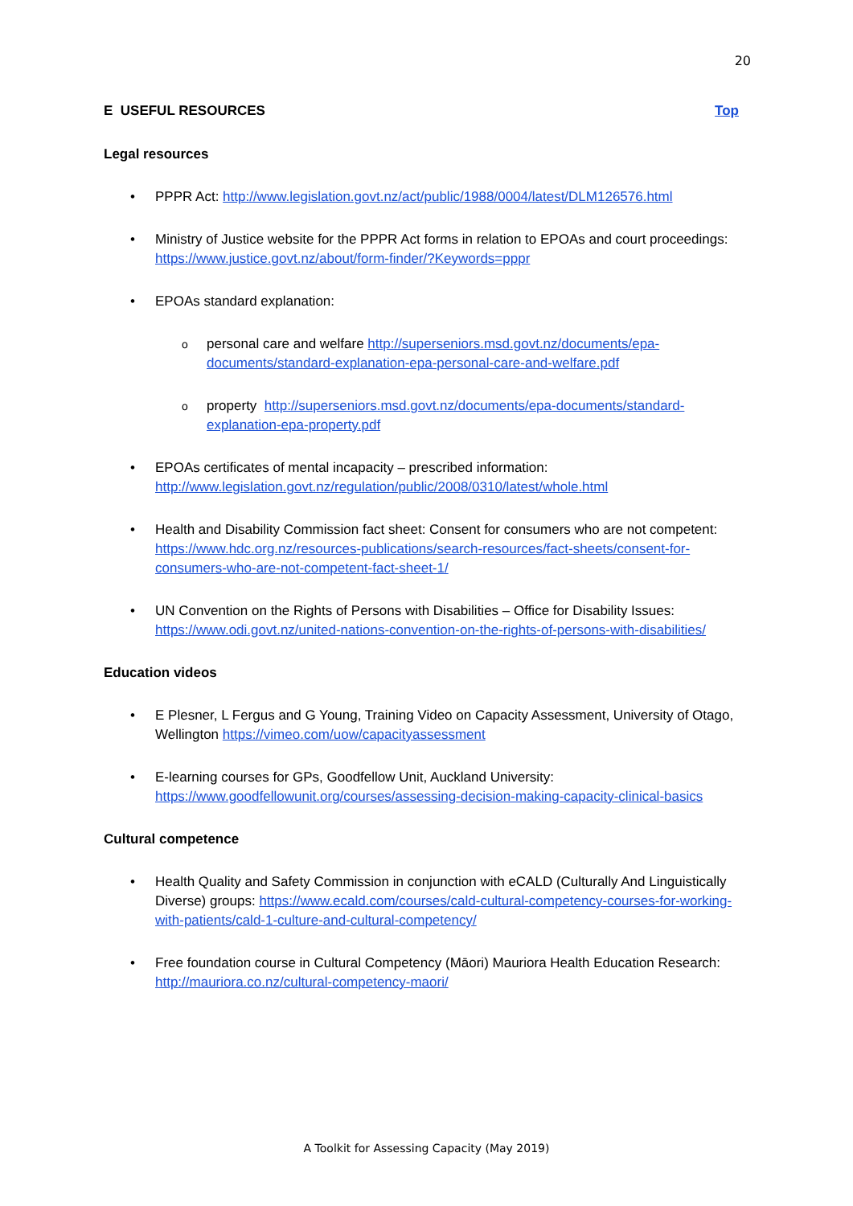20
E USEFUL RESOURCES Top
Legal resources
• PPPR Act: http://www.legislation.govt.nz/act/public/1988/0004/latest/DLM126576.html
• Ministry of Justice website for the PPPR Act forms in relation to EPOAs and court proceedings: https://www.justice.govt.nz/about/form-finder/?Keywords=pppr
• EPOAs standard explanation:
o
personal care and welfare http://superseniors.msd.govt.nz/documents/epa-documents/standard-explanation-epa-personal-care-and-welfare.pdf
o
property http://superseniors.msd.govt.nz/documents/epa-documents/standard-explanation-epa-property.pdf
• EPOAs certificates of mental incapacity – prescribed information: http://www.legislation.govt.nz/regulation/public/2008/0310/latest/whole.html
• Health and Disability Commission fact sheet: Consent for consumers who are not competent: https://www.hdc.org.nz/resources-publications/search-resources/fact-sheets/consent-for-consumers-who-are-not-competent-fact-sheet-1/
• UN Convention on the Rights of Persons with Disabilities – Office for Disability Issues: https://www.odi.govt.nz/united-nations-convention-on-the-rights-of-persons-with-disabilities/
Education videos
• E Plesner, L Fergus and G Young, Training Video on Capacity Assessment, University of Otago, Wellington https://vimeo.com/uow/capacityassessment
• E-learning courses for GPs, Goodfellow Unit, Auckland University: https://www.goodfellowunit.org/courses/assessing-decision-making-capacity-clinical-basics
Cultural competence
• Health Quality and Safety Commission in conjunction with eCALD (Culturally And Linguistically Diverse) groups: https://www.ecald.com/courses/cald-cultural-competency-courses-for-working-with-patients/cald-1-culture-and-cultural-competency/
• Free foundation course in Cultural Competency (Māori) Mauriora Health Education Research: http://mauriora.co.nz/cultural-competency-maori/
A Toolkit for Assessing Capacity (May 2019)